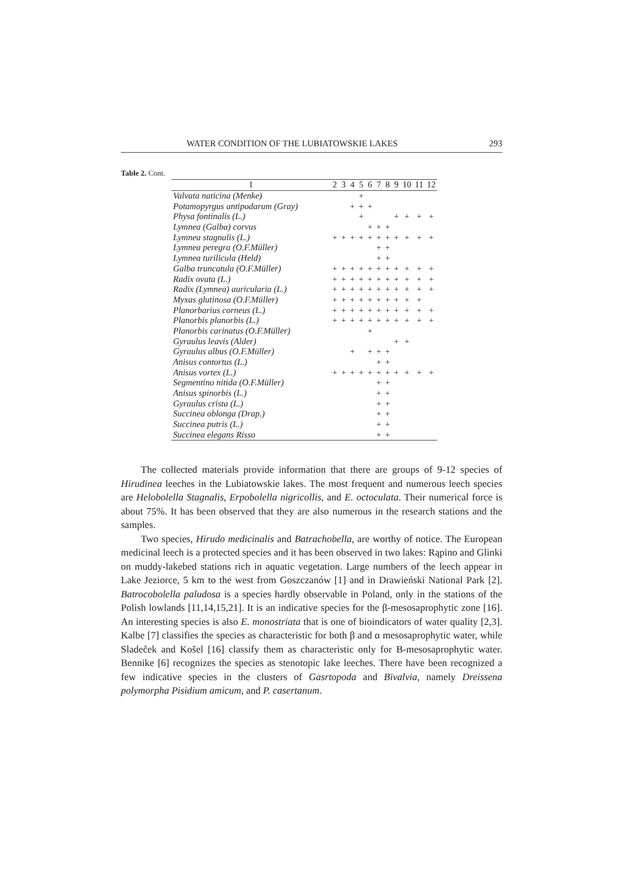WATER CONDITION OF THE LUBIATOWSKIE LAKES 293
Table 2. Cont.
| 1 | 2 | 3 | 4 | 5 | 6 | 7 | 8 | 9 | 10 | 11 | 12 |
| --- | --- | --- | --- | --- | --- | --- | --- | --- | --- | --- | --- |
| Valvata naticina (Menke) | | | | + | | | | | | | |
| Potamopyrgus antipodarum (Gray) | | | + | + | + | | | | | | |
| Physa fontinalis (L.) | | | | + | | | | + | + | + | + |
| Lymnea (Galba) corvus | | | | | + | + | + | | | | |
| Lymnea stagnalis (L.) | + | + | + | + | + | + | + | + | + | + | + |
| Lymnea peregra (O.F.Müller) | | | | | | + | + | | | | |
| Lymnea turilicula (Held) | | | | | | + | + | | | | |
| Galba truncatula (O.F.Müller) | + | + | + | + | + | + | + | + | + | + | + |
| Radix ovata (L.) | + | + | + | + | + | + | + | + | + | + | + |
| Radix (Lymnea) auricularia (L.) | + | + | + | + | + | + | + | + | + | + | + |
| Myxas glutinosa (O.F.Müller) | + | + | + | + | + | + | + | + | + | + | |
| Planorbarius corneus (L.) | + | + | + | + | + | + | + | + | + | + | + |
| Planorbis planorbis (L.) | + | + | + | + | + | + | + | + | + | + | + |
| Planorbis carinatus (O.F.Müller) | | | | | + | | | | | | |
| Gyraulus leavis (Alder) | | | | | | | | + | + | | |
| Gyraulus albus (O.F.Müller) | | | + | | + | + | + | | | | |
| Anisus contortus (L.) | | | | | | + | + | | | | |
| Anisus vortex (L.) | + | + | + | + | + | + | + | + | + | + | + |
| Segmentino nitida (O.F.Müller) | | | | | | + | + | | | | |
| Anisus spinorbis (L.) | | | | | | + | + | | | | |
| Gyraulus crista (L.) | | | | | | + | + | | | | |
| Succinea oblonga (Drap.) | | | | | | + | + | | | | |
| Succinea putris (L.) | | | | | | + | + | | | | |
| Succinea elegans Risso | | | | | | + | + | | | | |
The collected materials provide information that there are groups of 9-12 species of Hirudinea leeches in the Lubiatowskie lakes. The most frequent and numerous leech species are Helobolella Stagnalis, Erpobolella nigricollis, and E. octoculata. Their numerical force is about 75%. It has been observed that they are also numerous in the research stations and the samples.
Two species, Hirudo medicinalis and Batrachobella, are worthy of notice. The European medicinal leech is a protected species and it has been observed in two lakes: Rąpino and Glinki on muddy-lakebed stations rich in aquatic vegetation. Large numbers of the leech appear in Lake Jeziorce, 5 km to the west from Goszczanów [1] and in Drawieński National Park [2]. Batrocobolella paludosa is a species hardly observable in Poland, only in the stations of the Polish lowlands [11,14,15,21]. It is an indicative species for the β-mesosaprophytic zone [16]. An interesting species is also E. monostriata that is one of bioindicators of water quality [2,3]. Kalbe [7] classifies the species as characteristic for both β and α mesosaprophytic water, while Sladeček and Košel [16] classify them as characteristic only for B-mesosaprophytic water. Bennike [6] recognizes the species as stenotopic lake leeches. There have been recognized a few indicative species in the clusters of Gasrtopoda and Bivalvia, namely Dreissena polymorpha Pisidium amicum, and P. casertanum.